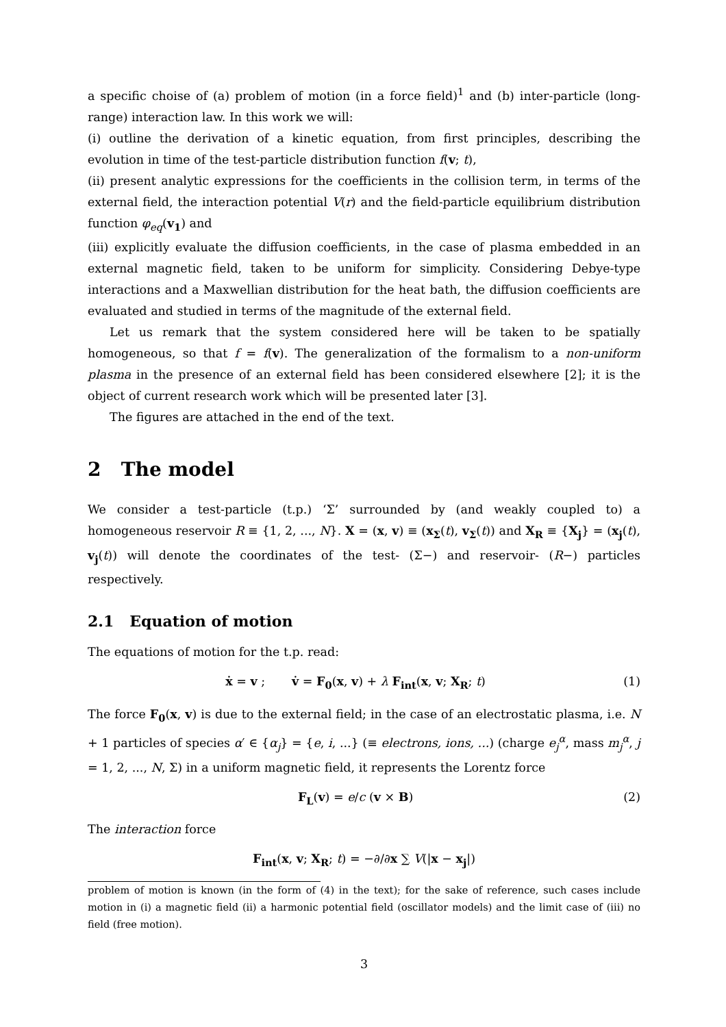a specific choise of (a) problem of motion (in a force field)<sup>1</sup> and (b) inter-particle (long-range) interaction law. In this work we will:
(i) outline the derivation of a kinetic equation, from first principles, describing the evolution in time of the test-particle distribution function f(v; t),
(ii) present analytic expressions for the coefficients in the collision term, in terms of the external field, the interaction potential V(r) and the field-particle equilibrium distribution function φ<sub>eq</sub>(v<sub>1</sub>) and
(iii) explicitly evaluate the diffusion coefficients, in the case of plasma embedded in an external magnetic field, taken to be uniform for simplicity. Considering Debye-type interactions and a Maxwellian distribution for the heat bath, the diffusion coefficients are evaluated and studied in terms of the magnitude of the external field.
Let us remark that the system considered here will be taken to be spatially homogeneous, so that f = f(v). The generalization of the formalism to a non-uniform plasma in the presence of an external field has been considered elsewhere [2]; it is the object of current research work which will be presented later [3].
The figures are attached in the end of the text.
2 The model
We consider a test-particle (t.p.) ‘Σ’ surrounded by (and weakly coupled to) a homogeneous reservoir R ≡ {1, 2, ..., N}. X = (x, v) ≡ (x<sub>Σ</sub>(t), v<sub>Σ</sub>(t)) and X<sub>R</sub> ≡ {X<sub>j</sub>} = (x<sub>j</sub>(t), v<sub>j</sub>(t)) will denote the coordinates of the test- (Σ−) and reservoir- (R−) particles respectively.
2.1 Equation of motion
The equations of motion for the t.p. read:
ẋ = v ; v̇ = F<sub>0</sub>(x, v) + λ F<sub>int</sub>(x, v; X<sub>R</sub>; t) (1)
The force F<sub>0</sub>(x, v) is due to the external field; in the case of an electrostatic plasma, i.e. N + 1 particles of species α′ ∈ {α<sub>j</sub>} = {e, i, ...} (≡ electrons, ions, ...) (charge e<sub>j</sub><sup>α</sup>, mass m<sub>j</sub><sup>α</sup>, j = 1, 2, ..., N, Σ) in a uniform magnetic field, it represents the Lorentz force
F<sub>L</sub>(v) = e/c (v × B) (2)
The interaction force
F<sub>int</sub>(x, v; X<sub>R</sub>; t) = −∂/∂x ∑ V(|x − x<sub>j</sub>|)
problem of motion is known (in the form of (4) in the text); for the sake of reference, such cases include motion in (i) a magnetic field (ii) a harmonic potential field (oscillator models) and the limit case of (iii) no field (free motion).
3